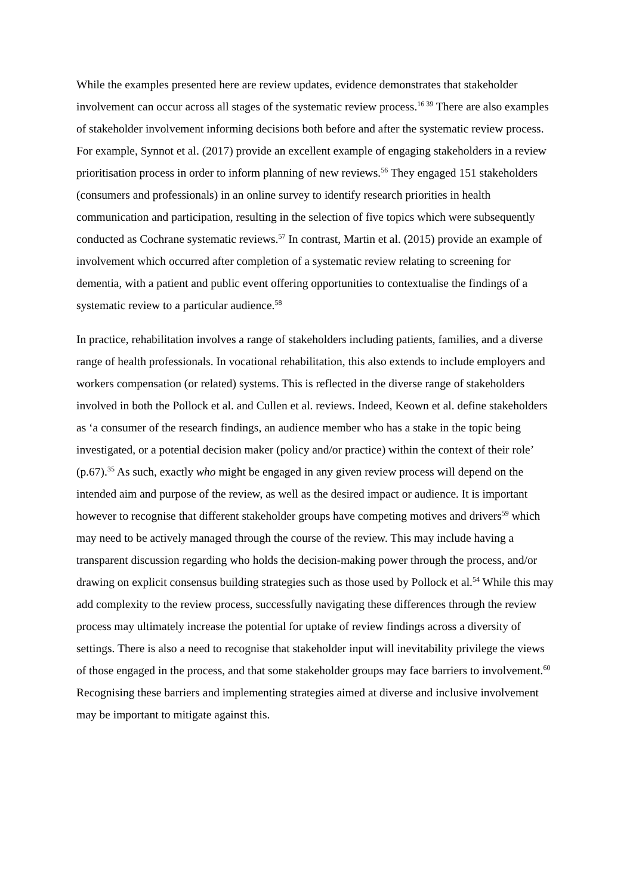While the examples presented here are review updates, evidence demonstrates that stakeholder involvement can occur across all stages of the systematic review process.<sup>16 39</sup> There are also examples of stakeholder involvement informing decisions both before and after the systematic review process. For example, Synnot et al. (2017) provide an excellent example of engaging stakeholders in a review prioritisation process in order to inform planning of new reviews.<sup>56</sup> They engaged 151 stakeholders (consumers and professionals) in an online survey to identify research priorities in health communication and participation, resulting in the selection of five topics which were subsequently conducted as Cochrane systematic reviews.<sup>57</sup> In contrast, Martin et al. (2015) provide an example of involvement which occurred after completion of a systematic review relating to screening for dementia, with a patient and public event offering opportunities to contextualise the findings of a systematic review to a particular audience.<sup>58</sup>
In practice, rehabilitation involves a range of stakeholders including patients, families, and a diverse range of health professionals. In vocational rehabilitation, this also extends to include employers and workers compensation (or related) systems. This is reflected in the diverse range of stakeholders involved in both the Pollock et al. and Cullen et al. reviews. Indeed, Keown et al. define stakeholders as ‘a consumer of the research findings, an audience member who has a stake in the topic being investigated, or a potential decision maker (policy and/or practice) within the context of their role’ (p.67).<sup>35</sup> As such, exactly who might be engaged in any given review process will depend on the intended aim and purpose of the review, as well as the desired impact or audience. It is important however to recognise that different stakeholder groups have competing motives and drivers<sup>59</sup> which may need to be actively managed through the course of the review. This may include having a transparent discussion regarding who holds the decision-making power through the process, and/or drawing on explicit consensus building strategies such as those used by Pollock et al.<sup>54</sup> While this may add complexity to the review process, successfully navigating these differences through the review process may ultimately increase the potential for uptake of review findings across a diversity of settings. There is also a need to recognise that stakeholder input will inevitability privilege the views of those engaged in the process, and that some stakeholder groups may face barriers to involvement.<sup>60</sup> Recognising these barriers and implementing strategies aimed at diverse and inclusive involvement may be important to mitigate against this.